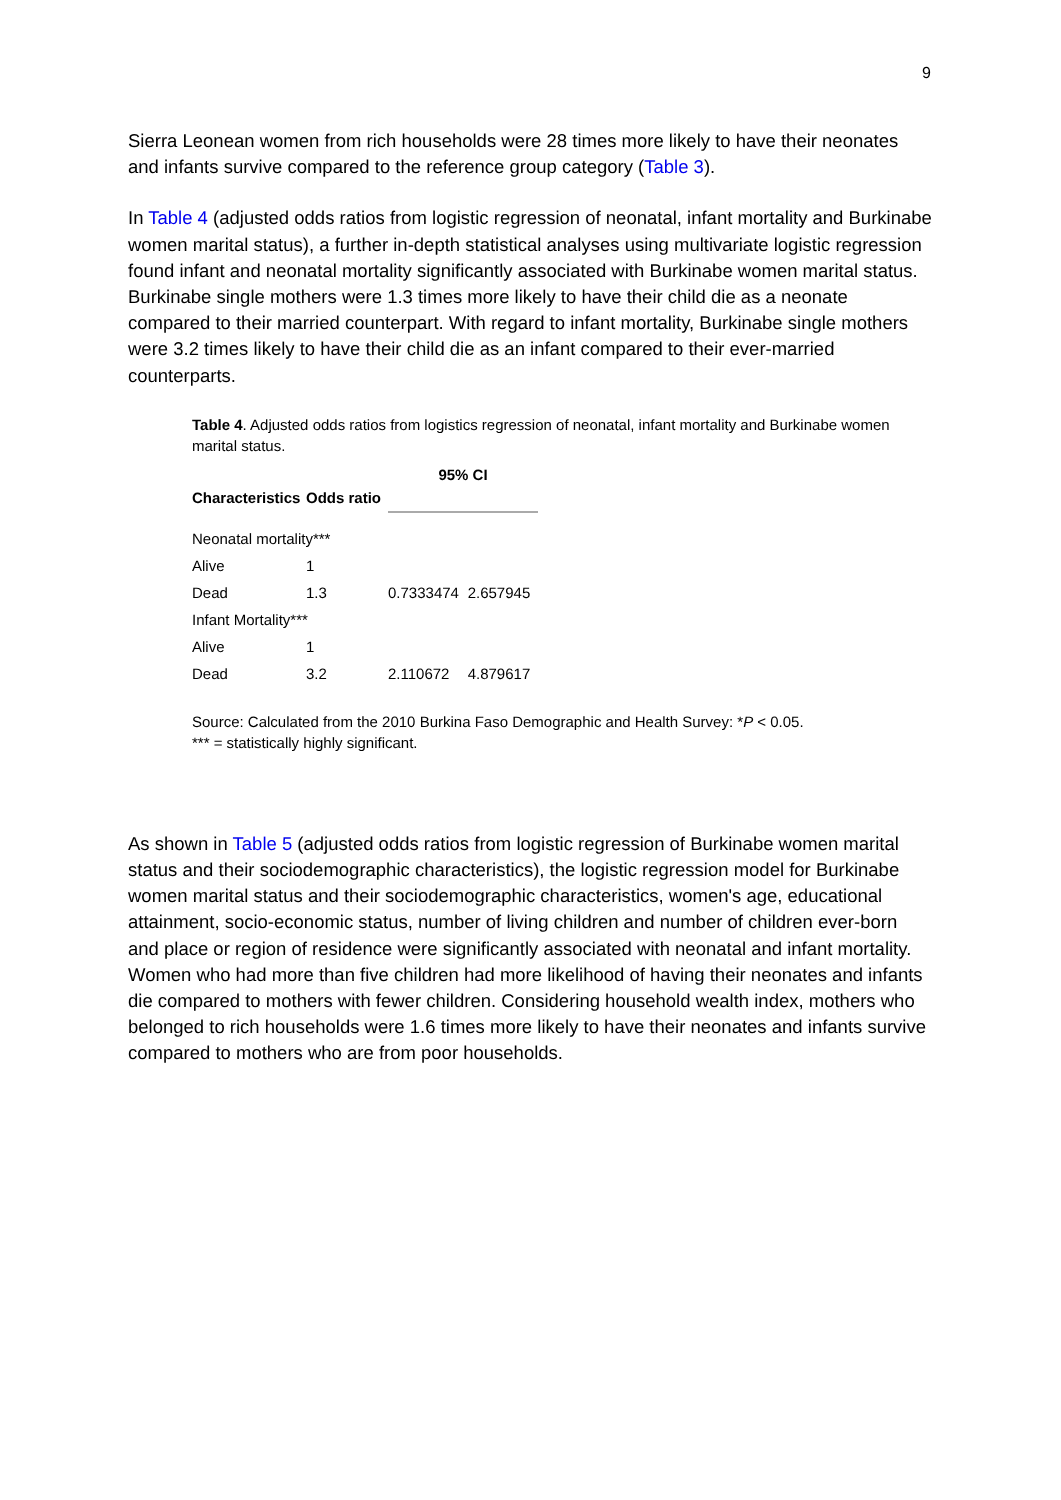9
Sierra Leonean women from rich households were 28 times more likely to have their neonates and infants survive compared to the reference group category (Table 3).
In Table 4 (adjusted odds ratios from logistic regression of neonatal, infant mortality and Burkinabe women marital status), a further in-depth statistical analyses using multivariate logistic regression found infant and neonatal mortality significantly associated with Burkinabe women marital status. Burkinabe single mothers were 1.3 times more likely to have their child die as a neonate compared to their married counterpart. With regard to infant mortality, Burkinabe single mothers were 3.2 times likely to have their child die as an infant compared to their ever-married counterparts.
Table 4. Adjusted odds ratios from logistics regression of neonatal, infant mortality and Burkinabe women marital status.
| Characteristics | Odds ratio | 95% CI | |
| --- | --- | --- | --- |
| Neonatal mortality*** | | | |
| Alive | 1 | | |
| Dead | 1.3 | 0.7333474 | 2.657945 |
| Infant Mortality*** | | | |
| Alive | 1 | | |
| Dead | 3.2 | 2.110672 | 4.879617 |
Source: Calculated from the 2010 Burkina Faso Demographic and Health Survey: *P < 0.05.
*** = statistically highly significant.
As shown in Table 5 (adjusted odds ratios from logistic regression of Burkinabe women marital status and their sociodemographic characteristics), the logistic regression model for Burkinabe women marital status and their sociodemographic characteristics, women's age, educational attainment, socio-economic status, number of living children and number of children ever-born and place or region of residence were significantly associated with neonatal and infant mortality. Women who had more than five children had more likelihood of having their neonates and infants die compared to mothers with fewer children. Considering household wealth index, mothers who belonged to rich households were 1.6 times more likely to have their neonates and infants survive compared to mothers who are from poor households.